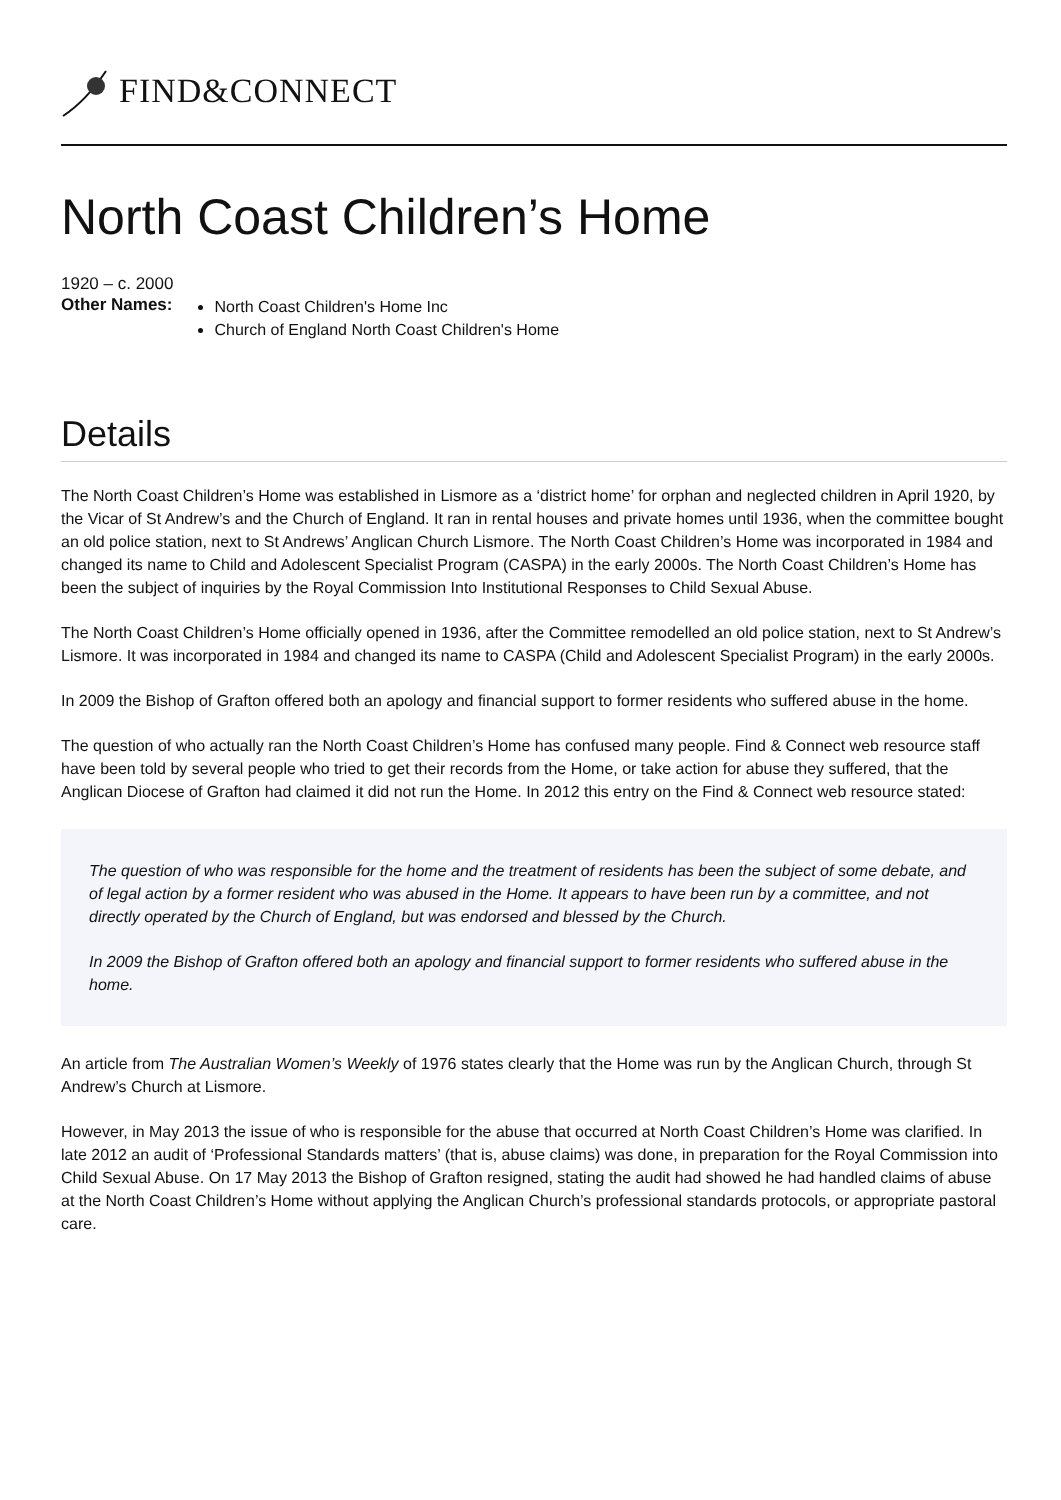FIND&CONNECT
North Coast Children’s Home
1920 – c. 2000
Other Names:
North Coast Children's Home Inc
Church of England North Coast Children's Home
Details
The North Coast Children’s Home was established in Lismore as a ‘district home’ for orphan and neglected children in April 1920, by the Vicar of St Andrew’s and the Church of England. It ran in rental houses and private homes until 1936, when the committee bought an old police station, next to St Andrews’ Anglican Church Lismore. The North Coast Children’s Home was incorporated in 1984 and changed its name to Child and Adolescent Specialist Program (CASPA) in the early 2000s. The North Coast Children’s Home has been the subject of inquiries by the Royal Commission Into Institutional Responses to Child Sexual Abuse.
The North Coast Children’s Home officially opened in 1936, after the Committee remodelled an old police station, next to St Andrew’s Lismore. It was incorporated in 1984 and changed its name to CASPA (Child and Adolescent Specialist Program) in the early 2000s.
In 2009 the Bishop of Grafton offered both an apology and financial support to former residents who suffered abuse in the home.
The question of who actually ran the North Coast Children’s Home has confused many people. Find & Connect web resource staff have been told by several people who tried to get their records from the Home, or take action for abuse they suffered, that the Anglican Diocese of Grafton had claimed it did not run the Home. In 2012 this entry on the Find & Connect web resource stated:
The question of who was responsible for the home and the treatment of residents has been the subject of some debate, and of legal action by a former resident who was abused in the Home. It appears to have been run by a committee, and not directly operated by the Church of England, but was endorsed and blessed by the Church.
In 2009 the Bishop of Grafton offered both an apology and financial support to former residents who suffered abuse in the home.
An article from The Australian Women’s Weekly of 1976 states clearly that the Home was run by the Anglican Church, through St Andrew’s Church at Lismore.
However, in May 2013 the issue of who is responsible for the abuse that occurred at North Coast Children’s Home was clarified. In late 2012 an audit of ‘Professional Standards matters’ (that is, abuse claims) was done, in preparation for the Royal Commission into Child Sexual Abuse. On 17 May 2013 the Bishop of Grafton resigned, stating the audit had showed he had handled claims of abuse at the North Coast Children’s Home without applying the Anglican Church’s professional standards protocols, or appropriate pastoral care.